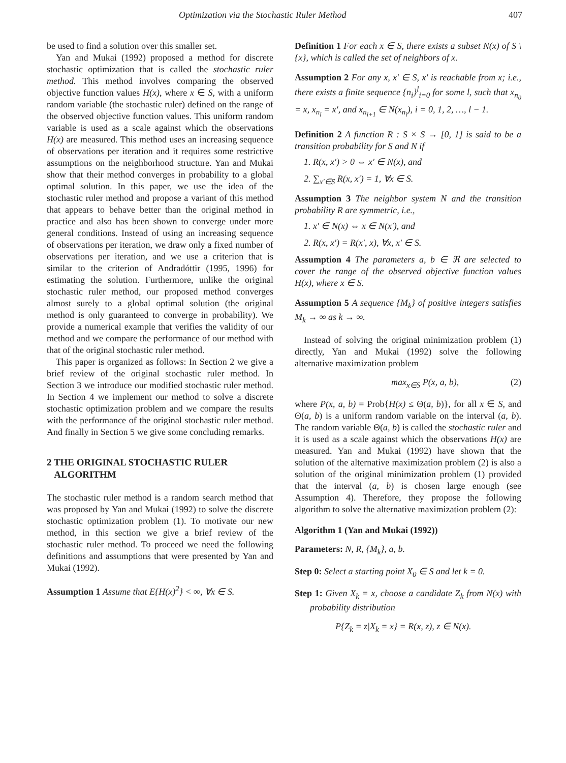Optimization via the Stochastic Ruler Method 407
be used to find a solution over this smaller set.
Yan and Mukai (1992) proposed a method for discrete stochastic optimization that is called the stochastic ruler method. This method involves comparing the observed objective function values H(x), where x ∈ S, with a uniform random variable (the stochastic ruler) defined on the range of the observed objective function values. This uniform random variable is used as a scale against which the observations H(x) are measured. This method uses an increasing sequence of observations per iteration and it requires some restrictive assumptions on the neighborhood structure. Yan and Mukai show that their method converges in probability to a global optimal solution. In this paper, we use the idea of the stochastic ruler method and propose a variant of this method that appears to behave better than the original method in practice and also has been shown to converge under more general conditions. Instead of using an increasing sequence of observations per iteration, we draw only a fixed number of observations per iteration, and we use a criterion that is similar to the criterion of Andradóttir (1995, 1996) for estimating the solution. Furthermore, unlike the original stochastic ruler method, our proposed method converges almost surely to a global optimal solution (the original method is only guaranteed to converge in probability). We provide a numerical example that verifies the validity of our method and we compare the performance of our method with that of the original stochastic ruler method.
This paper is organized as follows: In Section 2 we give a brief review of the original stochastic ruler method. In Section 3 we introduce our modified stochastic ruler method. In Section 4 we implement our method to solve a discrete stochastic optimization problem and we compare the results with the performance of the original stochastic ruler method. And finally in Section 5 we give some concluding remarks.
2 THE ORIGINAL STOCHASTIC RULER
ALGORITHM
The stochastic ruler method is a random search method that was proposed by Yan and Mukai (1992) to solve the discrete stochastic optimization problem (1). To motivate our new method, in this section we give a brief review of the stochastic ruler method. To proceed we need the following definitions and assumptions that were presented by Yan and Mukai (1992).
Assumption 1 Assume that E{H(x)<sup>2</sup>} < ∞, ∀x ∈ S.
Definition 1 For each x ∈ S, there exists a subset N(x) of S \ {x}, which is called the set of neighbors of x.
Assumption 2 For any x, x′ ∈ S, x′ is reachable from x; i.e., there exists a finite sequence {n<sub>i</sub>}<sup>l</sup><sub>i=0</sub> for some l, such that x<sub>n<sub>0</sub></sub> = x, x<sub>n<sub>l</sub></sub> = x′, and x<sub>n<sub>i+1</sub></sub> ∈ N(x<sub>n<sub>i</sub></sub>), i = 0, 1, 2, …, l − 1.
Definition 2 A function R : S × S → [0, 1] is said to be a transition probability for S and N if
1. R(x, x′) > 0 ⇔ x′ ∈ N(x), and
2. ∑<sub>x′∈S</sub> R(x, x′) = 1, ∀x ∈ S.
Assumption 3 The neighbor system N and the transition probability R are symmetric, i.e.,
1. x′ ∈ N(x) ⇔ x ∈ N(x′), and
2. R(x, x′) = R(x′, x), ∀x, x′ ∈ S.
Assumption 4 The parameters a, b ∈ ℜ are selected to cover the range of the observed objective function values H(x), where x ∈ S.
Assumption 5 A sequence {M<sub>k</sub>} of positive integers satisfies M<sub>k</sub> → ∞ as k → ∞.
Instead of solving the original minimization problem (1) directly, Yan and Mukai (1992) solve the following alternative maximization problem
max<sub>x∈S</sub> P(x, a, b), (2)
where P(x, a, b) = Prob{H(x) ≤ Θ(a, b)}, for all x ∈ S, and Θ(a, b) is a uniform random variable on the interval (a, b). The random variable Θ(a, b) is called the stochastic ruler and it is used as a scale against which the observations H(x) are measured. Yan and Mukai (1992) have shown that the solution of the alternative maximization problem (2) is also a solution of the original minimization problem (1) provided that the interval (a, b) is chosen large enough (see Assumption 4). Therefore, they propose the following algorithm to solve the alternative maximization problem (2):
Algorithm 1 (Yan and Mukai (1992))
Parameters: N, R, {M<sub>k</sub>}, a, b.
Step 0: Select a starting point X<sub>0</sub> ∈ S and let k = 0.
Step 1: Given X<sub>k</sub> = x, choose a candidate Z<sub>k</sub> from N(x) with probability distribution
P{Z<sub>k</sub> = z|X<sub>k</sub> = x} = R(x, z), z ∈ N(x).